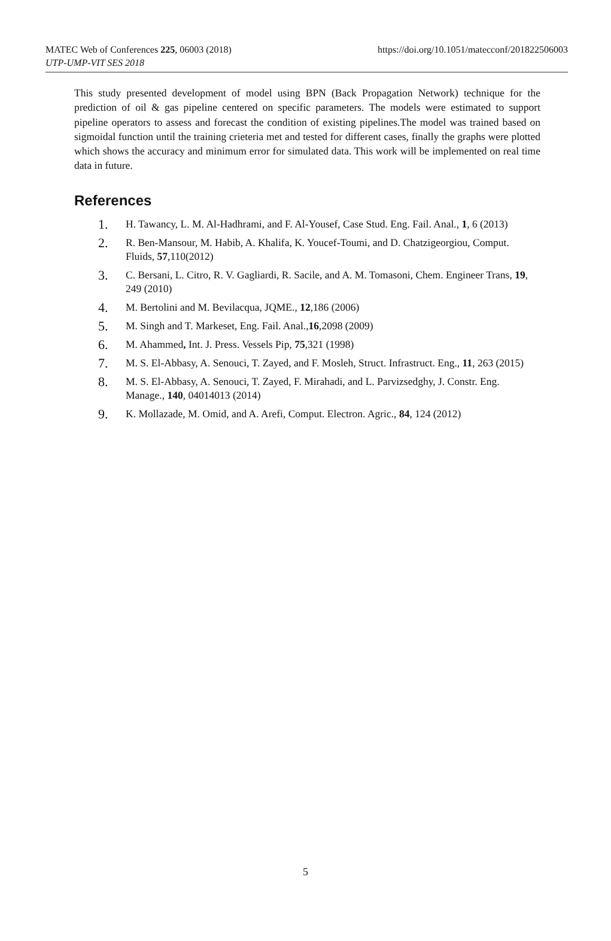MATEC Web of Conferences 225, 06003 (2018)
UTP-UMP-VIT SES 2018
https://doi.org/10.1051/matecconf/201822506003
This study presented development of model using BPN (Back Propagation Network) technique for the prediction of oil & gas pipeline centered on specific parameters. The models were estimated to support pipeline operators to assess and forecast the condition of existing pipelines.The model was trained based on sigmoidal function until the training crieteria met and tested for different cases, finally the graphs were plotted which shows the accuracy and minimum error for simulated data. This work will be implemented on real time data in future.
References
1. H. Tawancy, L. M. Al-Hadhrami, and F. Al-Yousef, Case Stud. Eng. Fail. Anal., 1, 6 (2013)
2. R. Ben-Mansour, M. Habib, A. Khalifa, K. Youcef-Toumi, and D. Chatzigeorgiou, Comput. Fluids, 57,110(2012)
3. C. Bersani, L. Citro, R. V. Gagliardi, R. Sacile, and A. M. Tomasoni, Chem. Engineer Trans, 19, 249 (2010)
4. M. Bertolini and M. Bevilacqua, JQME., 12,186 (2006)
5. M. Singh and T. Markeset, Eng. Fail. Anal.,16,2098 (2009)
6. M. Ahammed, Int. J. Press. Vessels Pip, 75,321 (1998)
7. M. S. El-Abbasy, A. Senouci, T. Zayed, and F. Mosleh, Struct. Infrastruct. Eng., 11, 263 (2015)
8. M. S. El-Abbasy, A. Senouci, T. Zayed, F. Mirahadi, and L. Parvizsedghy, J. Constr. Eng. Manage., 140, 04014013 (2014)
9. K. Mollazade, M. Omid, and A. Arefi, Comput. Electron. Agric., 84, 124 (2012)
5